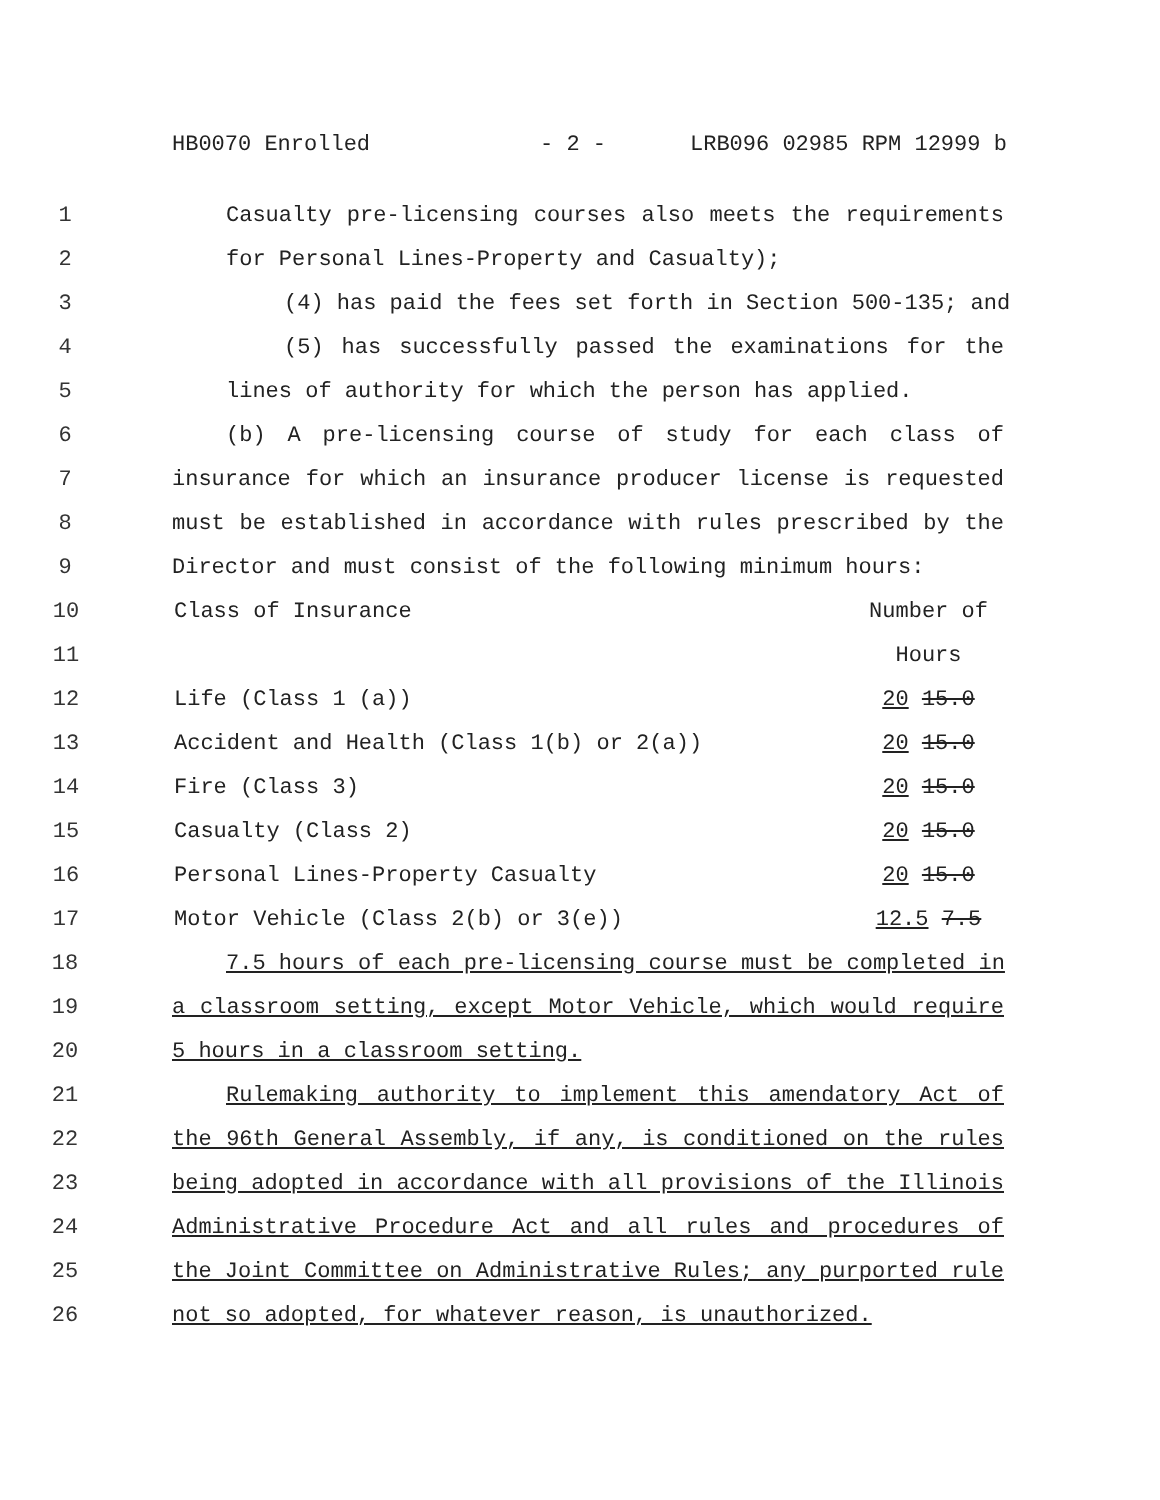HB0070 Enrolled - 2 - LRB096 02985 RPM 12999 b
1 Casualty pre-licensing courses also meets the requirements
2 for Personal Lines-Property and Casualty);
3 (4) has paid the fees set forth in Section 500-135; and
4 (5) has successfully passed the examinations for the
5 lines of authority for which the person has applied.
6 (b) A pre-licensing course of study for each class of
7 insurance for which an insurance producer license is requested
8 must be established in accordance with rules prescribed by the
9 Director and must consist of the following minimum hours:
| 10 | Class of Insurance | Number of |
| 11 | | Hours |
| 12 | Life (Class 1 (a)) | 20 15.0 |
| 13 | Accident and Health (Class 1(b) or 2(a)) | 20 15.0 |
| 14 | Fire (Class 3) | 20 15.0 |
| 15 | Casualty (Class 2) | 20 15.0 |
| 16 | Personal Lines-Property Casualty | 20 15.0 |
| 17 | Motor Vehicle (Class 2(b) or 3(e)) | 12.5 7.5 |
18 7.5 hours of each pre-licensing course must be completed in
19 a classroom setting, except Motor Vehicle, which would require
20 5 hours in a classroom setting.
21 Rulemaking authority to implement this amendatory Act of
22 the 96th General Assembly, if any, is conditioned on the rules
23 being adopted in accordance with all provisions of the Illinois
24 Administrative Procedure Act and all rules and procedures of
25 the Joint Committee on Administrative Rules; any purported rule
26 not so adopted, for whatever reason, is unauthorized.